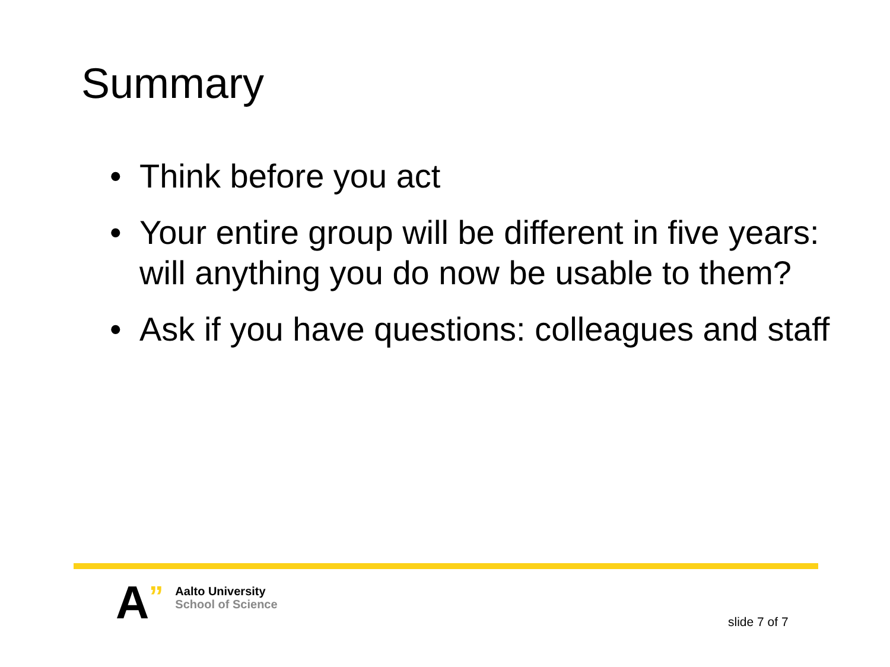Summary
• Think before you act
• Your entire group will be different in five years: will anything you do now be usable to them?
• Ask if you have questions: colleagues and staff
A
”
Aalto University
School of Science
slide 7 of 7